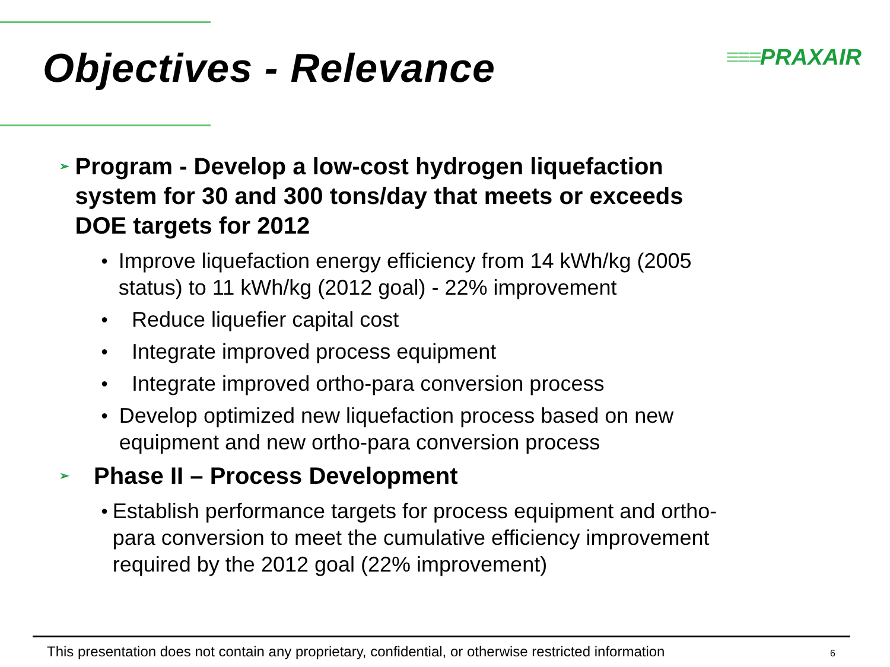Objectives - Relevance
≡≡≡PRAXAIR
➢
Program - Develop a low-cost hydrogen liquefaction system for 30 and 300 tons/day that meets or exceeds DOE targets for 2012
●
Improve liquefaction energy efficiency from 14 kWh/kg (2005 status) to 11 kWh/kg (2012 goal) - 22% improvement
●
Reduce liquefier capital cost
●
Integrate improved process equipment
●
Integrate improved ortho-para conversion process
●
Develop optimized new liquefaction process based on new equipment and new ortho-para conversion process
➢
Phase II – Process Development
●
Establish performance targets for process equipment and ortho-para conversion to meet the cumulative efficiency improvement required by the 2012 goal (22% improvement)
This presentation does not contain any proprietary, confidential, or otherwise restricted information
6